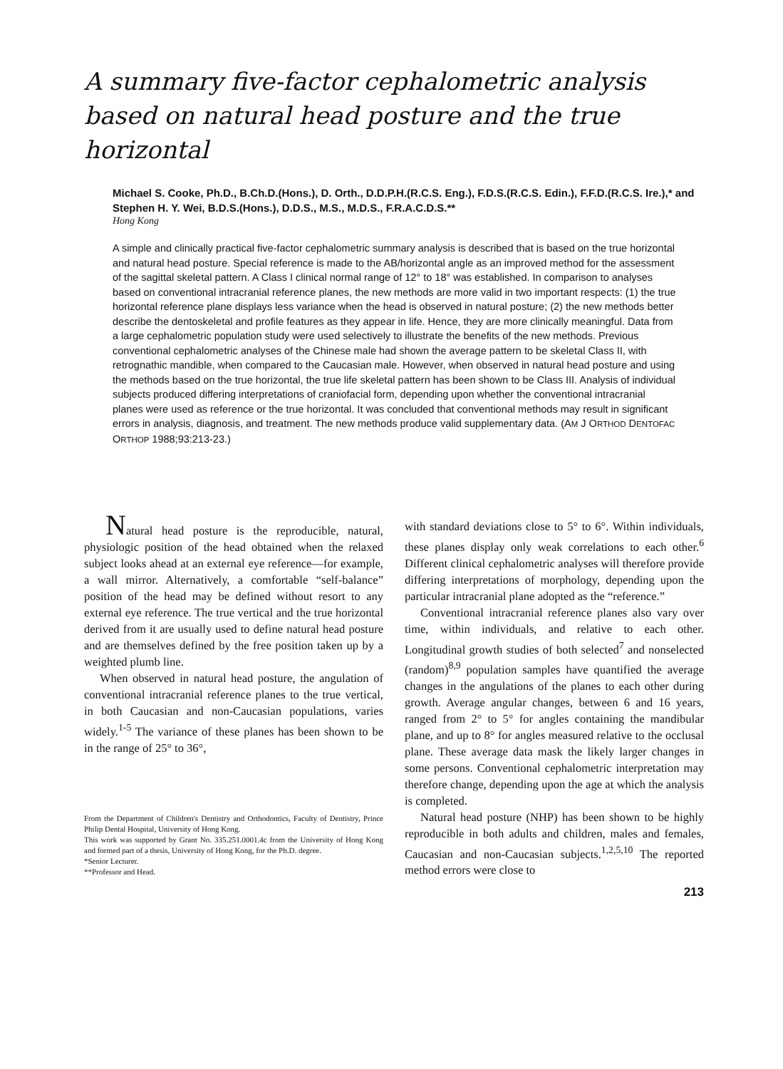A summary five-factor cephalometric analysis based on natural head posture and the true horizontal
Michael S. Cooke, Ph.D., B.Ch.D.(Hons.), D. Orth., D.D.P.H.(R.C.S. Eng.), F.D.S.(R.C.S. Edin.), F.F.D.(R.C.S. Ire.),* and Stephen H. Y. Wei, B.D.S.(Hons.), D.D.S., M.S., M.D.S., F.R.A.C.D.S.**
Hong Kong
A simple and clinically practical five-factor cephalometric summary analysis is described that is based on the true horizontal and natural head posture. Special reference is made to the AB/horizontal angle as an improved method for the assessment of the sagittal skeletal pattern. A Class I clinical normal range of 12° to 18° was established. In comparison to analyses based on conventional intracranial reference planes, the new methods are more valid in two important respects: (1) the true horizontal reference plane displays less variance when the head is observed in natural posture; (2) the new methods better describe the dentoskeletal and profile features as they appear in life. Hence, they are more clinically meaningful. Data from a large cephalometric population study were used selectively to illustrate the benefits of the new methods. Previous conventional cephalometric analyses of the Chinese male had shown the average pattern to be skeletal Class II, with retrognathic mandible, when compared to the Caucasian male. However, when observed in natural head posture and using the methods based on the true horizontal, the true life skeletal pattern has been shown to be Class III. Analysis of individual subjects produced differing interpretations of craniofacial form, depending upon whether the conventional intracranial planes were used as reference or the true horizontal. It was concluded that conventional methods may result in significant errors in analysis, diagnosis, and treatment. The new methods produce valid supplementary data. (AM J ORTHOD DENTOFAC ORTHOP 1988;93:213-23.)
Natural head posture is the reproducible, natural, physiologic position of the head obtained when the relaxed subject looks ahead at an external eye reference—for example, a wall mirror. Alternatively, a comfortable “self-balance” position of the head may be defined without resort to any external eye reference. The true vertical and the true horizontal derived from it are usually used to define natural head posture and are themselves defined by the free position taken up by a weighted plumb line.
When observed in natural head posture, the angulation of conventional intracranial reference planes to the true vertical, in both Caucasian and non-Caucasian populations, varies widely.<sup>1-5</sup> The variance of these planes has been shown to be in the range of 25° to 36°,
From the Department of Children's Dentistry and Orthodontics, Faculty of Dentistry, Prince Philip Dental Hospital, University of Hong Kong.
This work was supported by Grant No. 335.251.0001.4c from the University of Hong Kong and formed part of a thesis, University of Hong Kong, for the Ph.D. degree.
*Senior Lecturer.
**Professor and Head.
with standard deviations close to 5° to 6°. Within individuals, these planes display only weak correlations to each other.<sup>6</sup> Different clinical cephalometric analyses will therefore provide differing interpretations of morphology, depending upon the particular intracranial plane adopted as the “reference.”
Conventional intracranial reference planes also vary over time, within individuals, and relative to each other. Longitudinal growth studies of both selected<sup>7</sup> and nonselected (random)<sup>8,9</sup> population samples have quantified the average changes in the angulations of the planes to each other during growth. Average angular changes, between 6 and 16 years, ranged from 2° to 5° for angles containing the mandibular plane, and up to 8° for angles measured relative to the occlusal plane. These average data mask the likely larger changes in some persons. Conventional cephalometric interpretation may therefore change, depending upon the age at which the analysis is completed.
Natural head posture (NHP) has been shown to be highly reproducible in both adults and children, males and females, Caucasian and non-Caucasian subjects.<sup>1,2,5,10</sup> The reported method errors were close to
213